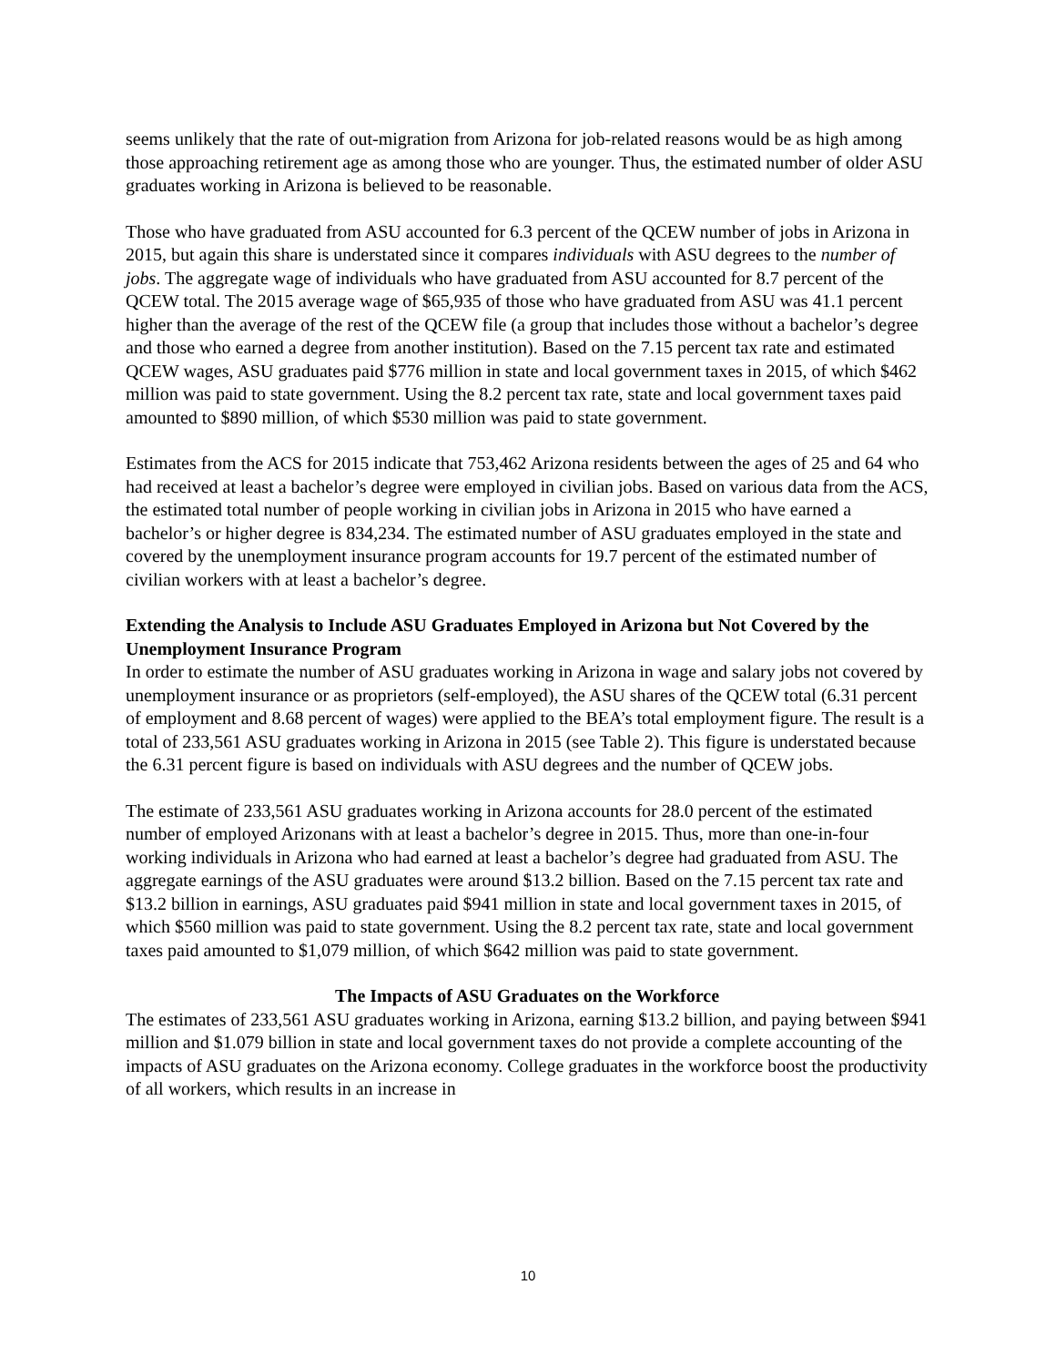seems unlikely that the rate of out-migration from Arizona for job-related reasons would be as high among those approaching retirement age as among those who are younger. Thus, the estimated number of older ASU graduates working in Arizona is believed to be reasonable.
Those who have graduated from ASU accounted for 6.3 percent of the QCEW number of jobs in Arizona in 2015, but again this share is understated since it compares individuals with ASU degrees to the number of jobs. The aggregate wage of individuals who have graduated from ASU accounted for 8.7 percent of the QCEW total. The 2015 average wage of $65,935 of those who have graduated from ASU was 41.1 percent higher than the average of the rest of the QCEW file (a group that includes those without a bachelor’s degree and those who earned a degree from another institution). Based on the 7.15 percent tax rate and estimated QCEW wages, ASU graduates paid $776 million in state and local government taxes in 2015, of which $462 million was paid to state government. Using the 8.2 percent tax rate, state and local government taxes paid amounted to $890 million, of which $530 million was paid to state government.
Estimates from the ACS for 2015 indicate that 753,462 Arizona residents between the ages of 25 and 64 who had received at least a bachelor’s degree were employed in civilian jobs. Based on various data from the ACS, the estimated total number of people working in civilian jobs in Arizona in 2015 who have earned a bachelor’s or higher degree is 834,234. The estimated number of ASU graduates employed in the state and covered by the unemployment insurance program accounts for 19.7 percent of the estimated number of civilian workers with at least a bachelor’s degree.
Extending the Analysis to Include ASU Graduates Employed in Arizona but Not Covered by the Unemployment Insurance Program
In order to estimate the number of ASU graduates working in Arizona in wage and salary jobs not covered by unemployment insurance or as proprietors (self-employed), the ASU shares of the QCEW total (6.31 percent of employment and 8.68 percent of wages) were applied to the BEA’s total employment figure. The result is a total of 233,561 ASU graduates working in Arizona in 2015 (see Table 2). This figure is understated because the 6.31 percent figure is based on individuals with ASU degrees and the number of QCEW jobs.
The estimate of 233,561 ASU graduates working in Arizona accounts for 28.0 percent of the estimated number of employed Arizonans with at least a bachelor’s degree in 2015. Thus, more than one-in-four working individuals in Arizona who had earned at least a bachelor’s degree had graduated from ASU. The aggregate earnings of the ASU graduates were around $13.2 billion. Based on the 7.15 percent tax rate and $13.2 billion in earnings, ASU graduates paid $941 million in state and local government taxes in 2015, of which $560 million was paid to state government. Using the 8.2 percent tax rate, state and local government taxes paid amounted to $1,079 million, of which $642 million was paid to state government.
The Impacts of ASU Graduates on the Workforce
The estimates of 233,561 ASU graduates working in Arizona, earning $13.2 billion, and paying between $941 million and $1.079 billion in state and local government taxes do not provide a complete accounting of the impacts of ASU graduates on the Arizona economy. College graduates in the workforce boost the productivity of all workers, which results in an increase in
10